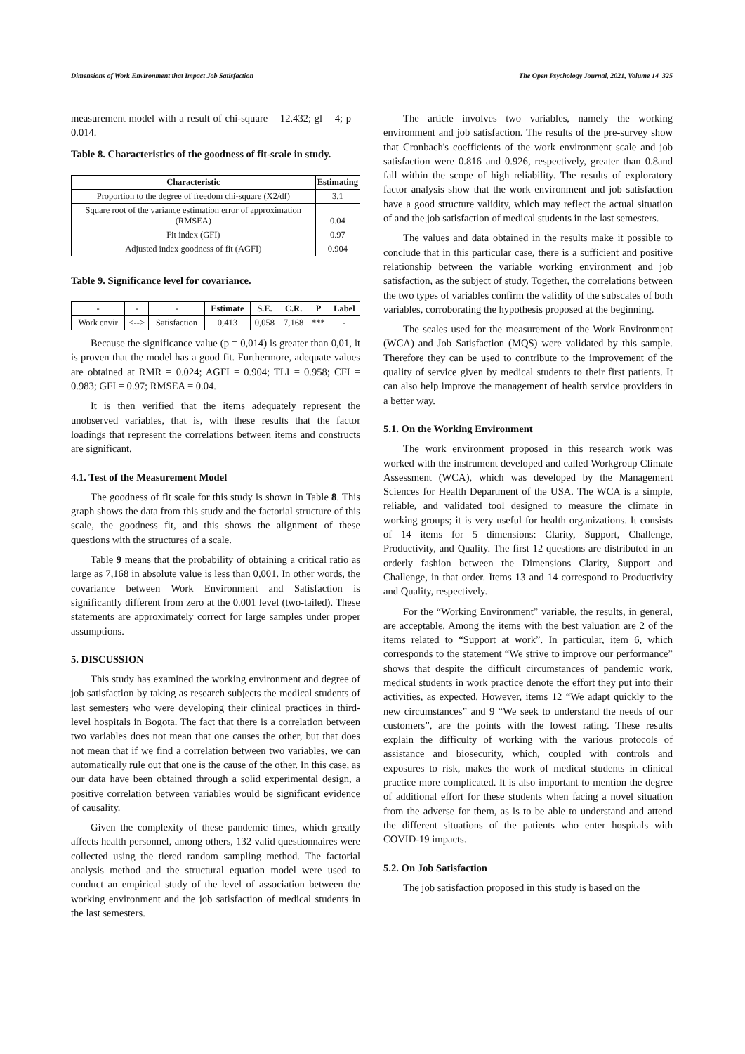Dimensions of Work Environment that Impact Job Satisfaction The Open Psychology Journal, 2021, Volume 14 325
measurement model with a result of chi-square = 12.432; gl = 4; p = 0.014.
Table 8. Characteristics of the goodness of fit-scale in study.
| Characteristic | Estimating |
| --- | --- |
| Proportion to the degree of freedom chi-square (X2/df) | 3.1 |
| Square root of the variance estimation error of approximation (RMSEA) | 0.04 |
| Fit index (GFI) | 0.97 |
| Adjusted index goodness of fit (AGFI) | 0.904 |
Table 9. Significance level for covariance.
| - | - | - | Estimate | S.E. | C.R. | P | Label |
| --- | --- | --- | --- | --- | --- | --- | --- |
| Work envir | <--> | Satisfaction | 0,413 | 0,058 | 7,168 | *** | - |
Because the significance value (p = 0,014) is greater than 0,01, it is proven that the model has a good fit. Furthermore, adequate values are obtained at RMR = 0.024; AGFI = 0.904; TLI = 0.958; CFI = 0.983; GFI = 0.97; RMSEA = 0.04.
It is then verified that the items adequately represent the unobserved variables, that is, with these results that the factor loadings that represent the correlations between items and constructs are significant.
4.1. Test of the Measurement Model
The goodness of fit scale for this study is shown in Table 8. This graph shows the data from this study and the factorial structure of this scale, the goodness fit, and this shows the alignment of these questions with the structures of a scale.
Table 9 means that the probability of obtaining a critical ratio as large as 7,168 in absolute value is less than 0,001. In other words, the covariance between Work Environment and Satisfaction is significantly different from zero at the 0.001 level (two-tailed). These statements are approximately correct for large samples under proper assumptions.
5. DISCUSSION
This study has examined the working environment and degree of job satisfaction by taking as research subjects the medical students of last semesters who were developing their clinical practices in third-level hospitals in Bogota. The fact that there is a correlation between two variables does not mean that one causes the other, but that does not mean that if we find a correlation between two variables, we can automatically rule out that one is the cause of the other. In this case, as our data have been obtained through a solid experimental design, a positive correlation between variables would be significant evidence of causality.
Given the complexity of these pandemic times, which greatly affects health personnel, among others, 132 valid questionnaires were collected using the tiered random sampling method. The factorial analysis method and the structural equation model were used to conduct an empirical study of the level of association between the working environment and the job satisfaction of medical students in the last semesters.
The article involves two variables, namely the working environment and job satisfaction. The results of the pre-survey show that Cronbach's coefficients of the work environment scale and job satisfaction were 0.816 and 0.926, respectively, greater than 0.8and fall within the scope of high reliability. The results of exploratory factor analysis show that the work environment and job satisfaction have a good structure validity, which may reflect the actual situation of and the job satisfaction of medical students in the last semesters.
The values and data obtained in the results make it possible to conclude that in this particular case, there is a sufficient and positive relationship between the variable working environment and job satisfaction, as the subject of study. Together, the correlations between the two types of variables confirm the validity of the subscales of both variables, corroborating the hypothesis proposed at the beginning.
The scales used for the measurement of the Work Environment (WCA) and Job Satisfaction (MQS) were validated by this sample. Therefore they can be used to contribute to the improvement of the quality of service given by medical students to their first patients. It can also help improve the management of health service providers in a better way.
5.1. On the Working Environment
The work environment proposed in this research work was worked with the instrument developed and called Workgroup Climate Assessment (WCA), which was developed by the Management Sciences for Health Department of the USA. The WCA is a simple, reliable, and validated tool designed to measure the climate in working groups; it is very useful for health organizations. It consists of 14 items for 5 dimensions: Clarity, Support, Challenge, Productivity, and Quality. The first 12 questions are distributed in an orderly fashion between the Dimensions Clarity, Support and Challenge, in that order. Items 13 and 14 correspond to Productivity and Quality, respectively.
For the “Working Environment” variable, the results, in general, are acceptable. Among the items with the best valuation are 2 of the items related to “Support at work”. In particular, item 6, which corresponds to the statement “We strive to improve our performance” shows that despite the difficult circumstances of pandemic work, medical students in work practice denote the effort they put into their activities, as expected. However, items 12 “We adapt quickly to the new circumstances” and 9 “We seek to understand the needs of our customers”, are the points with the lowest rating. These results explain the difficulty of working with the various protocols of assistance and biosecurity, which, coupled with controls and exposures to risk, makes the work of medical students in clinical practice more complicated. It is also important to mention the degree of additional effort for these students when facing a novel situation from the adverse for them, as is to be able to understand and attend the different situations of the patients who enter hospitals with COVID-19 impacts.
5.2. On Job Satisfaction
The job satisfaction proposed in this study is based on the